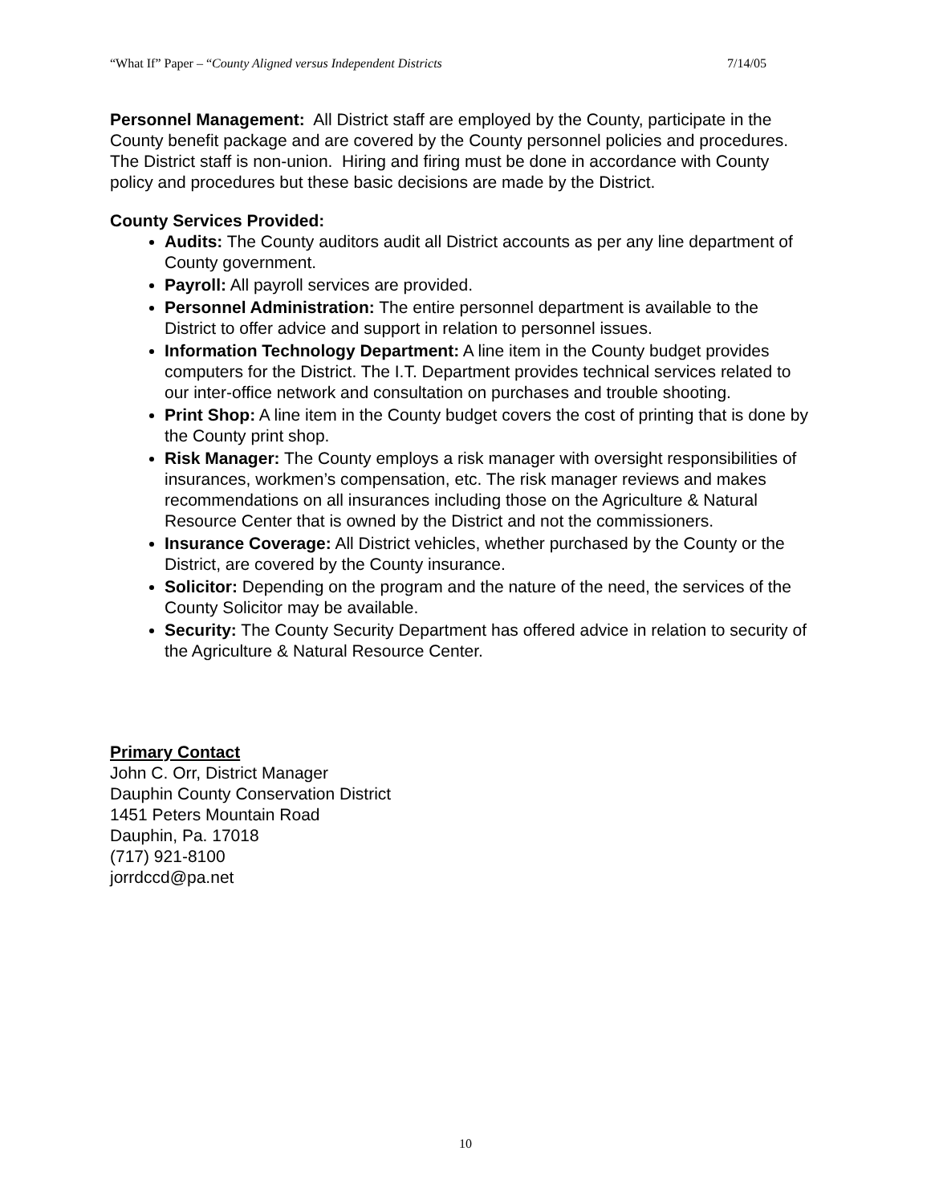“What If” Paper – “County Aligned versus Independent Districts 7/14/05
Personnel Management: All District staff are employed by the County, participate in the County benefit package and are covered by the County personnel policies and procedures. The District staff is non-union. Hiring and firing must be done in accordance with County policy and procedures but these basic decisions are made by the District.
County Services Provided:
Audits: The County auditors audit all District accounts as per any line department of County government.
Payroll: All payroll services are provided.
Personnel Administration: The entire personnel department is available to the District to offer advice and support in relation to personnel issues.
Information Technology Department: A line item in the County budget provides computers for the District. The I.T. Department provides technical services related to our inter-office network and consultation on purchases and trouble shooting.
Print Shop: A line item in the County budget covers the cost of printing that is done by the County print shop.
Risk Manager: The County employs a risk manager with oversight responsibilities of insurances, workmen’s compensation, etc. The risk manager reviews and makes recommendations on all insurances including those on the Agriculture & Natural Resource Center that is owned by the District and not the commissioners.
Insurance Coverage: All District vehicles, whether purchased by the County or the District, are covered by the County insurance.
Solicitor: Depending on the program and the nature of the need, the services of the County Solicitor may be available.
Security: The County Security Department has offered advice in relation to security of the Agriculture & Natural Resource Center.
Primary Contact
John C. Orr, District Manager
Dauphin County Conservation District
1451 Peters Mountain Road
Dauphin, Pa. 17018
(717) 921-8100
jorrdccd@pa.net
10